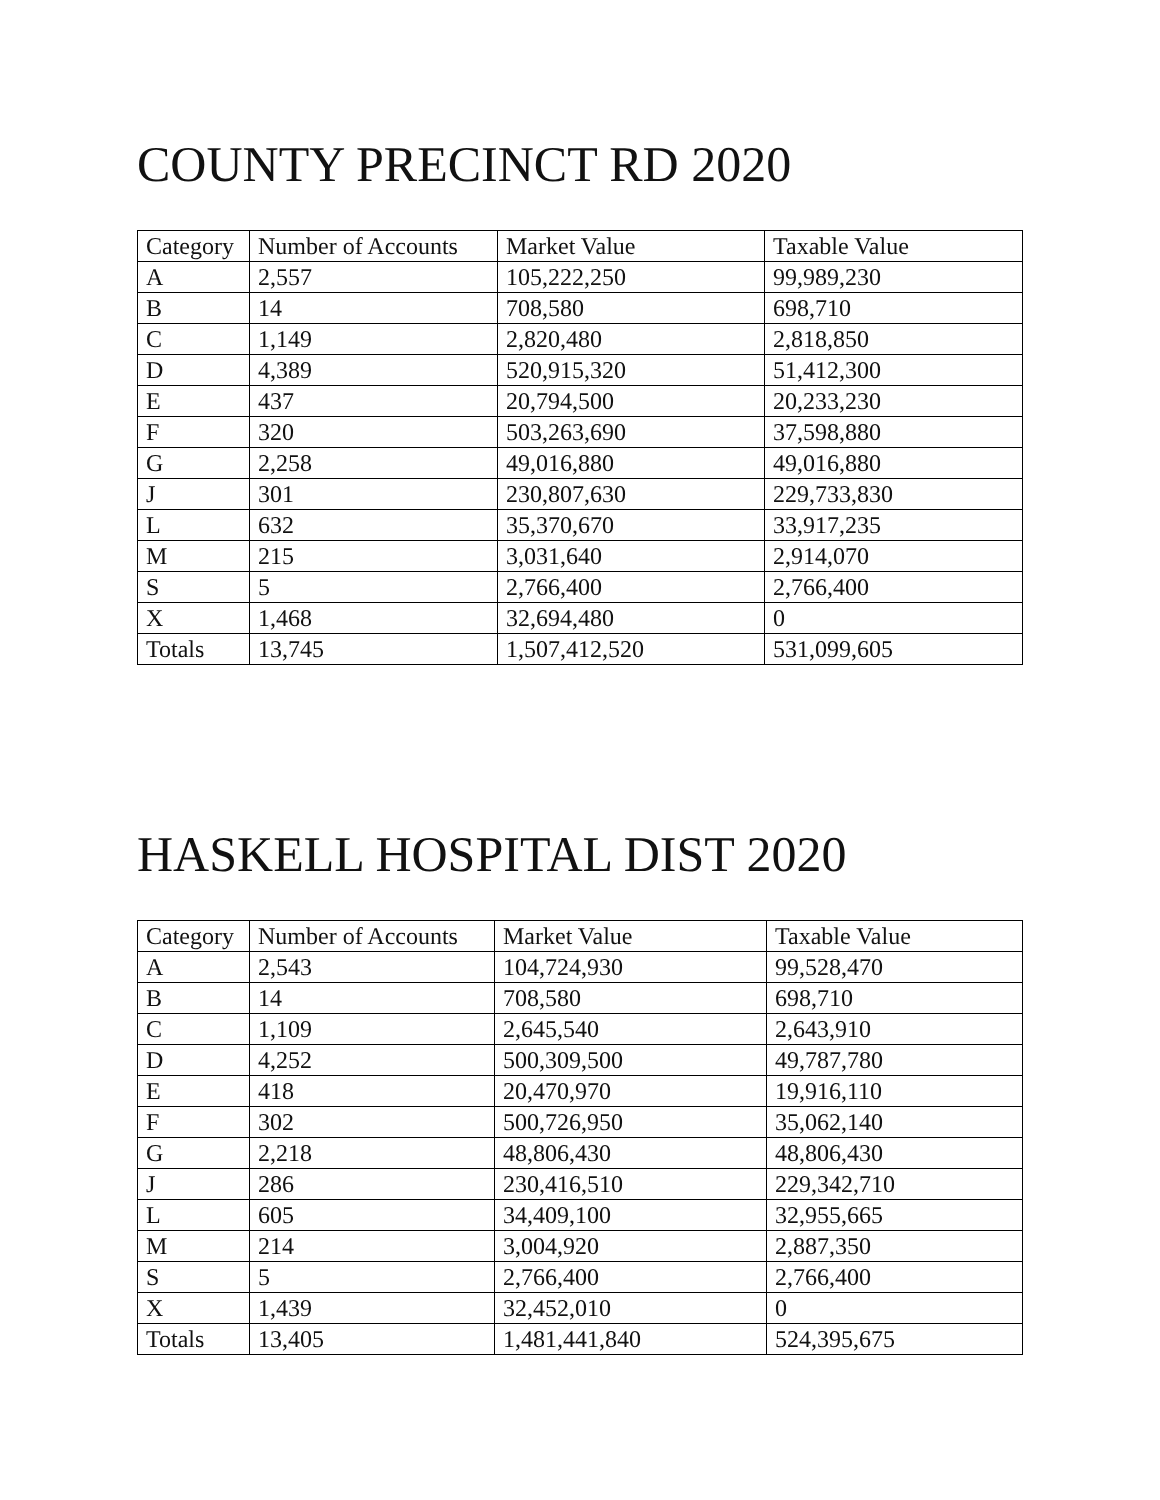COUNTY PRECINCT RD 2020
| Category | Number of Accounts | Market Value | Taxable Value |
| --- | --- | --- | --- |
| A | 2,557 | 105,222,250 | 99,989,230 |
| B | 14 | 708,580 | 698,710 |
| C | 1,149 | 2,820,480 | 2,818,850 |
| D | 4,389 | 520,915,320 | 51,412,300 |
| E | 437 | 20,794,500 | 20,233,230 |
| F | 320 | 503,263,690 | 37,598,880 |
| G | 2,258 | 49,016,880 | 49,016,880 |
| J | 301 | 230,807,630 | 229,733,830 |
| L | 632 | 35,370,670 | 33,917,235 |
| M | 215 | 3,031,640 | 2,914,070 |
| S | 5 | 2,766,400 | 2,766,400 |
| X | 1,468 | 32,694,480 | 0 |
| Totals | 13,745 | 1,507,412,520 | 531,099,605 |
HASKELL HOSPITAL DIST 2020
| Category | Number of Accounts | Market Value | Taxable Value |
| --- | --- | --- | --- |
| A | 2,543 | 104,724,930 | 99,528,470 |
| B | 14 | 708,580 | 698,710 |
| C | 1,109 | 2,645,540 | 2,643,910 |
| D | 4,252 | 500,309,500 | 49,787,780 |
| E | 418 | 20,470,970 | 19,916,110 |
| F | 302 | 500,726,950 | 35,062,140 |
| G | 2,218 | 48,806,430 | 48,806,430 |
| J | 286 | 230,416,510 | 229,342,710 |
| L | 605 | 34,409,100 | 32,955,665 |
| M | 214 | 3,004,920 | 2,887,350 |
| S | 5 | 2,766,400 | 2,766,400 |
| X | 1,439 | 32,452,010 | 0 |
| Totals | 13,405 | 1,481,441,840 | 524,395,675 |